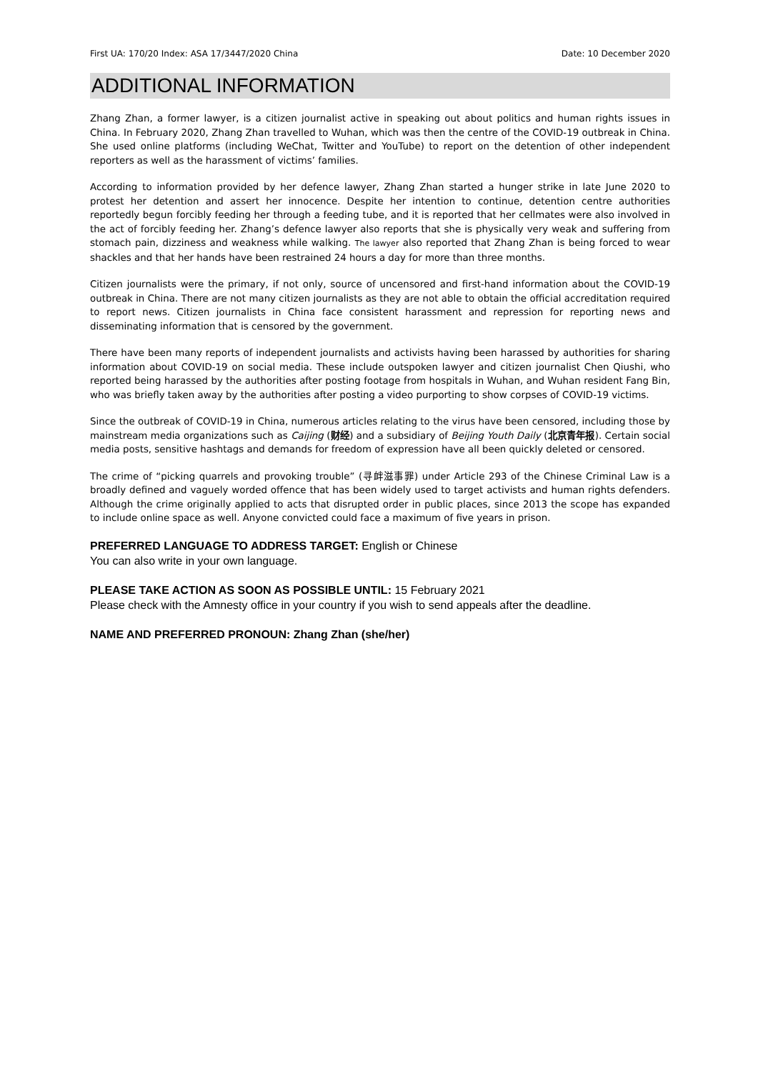First UA: 170/20 Index: ASA 17/3447/2020 China Date: 10 December 2020
ADDITIONAL INFORMATION
Zhang Zhan, a former lawyer, is a citizen journalist active in speaking out about politics and human rights issues in China. In February 2020, Zhang Zhan travelled to Wuhan, which was then the centre of the COVID-19 outbreak in China. She used online platforms (including WeChat, Twitter and YouTube) to report on the detention of other independent reporters as well as the harassment of victims’ families.
According to information provided by her defence lawyer, Zhang Zhan started a hunger strike in late June 2020 to protest her detention and assert her innocence. Despite her intention to continue, detention centre authorities reportedly begun forcibly feeding her through a feeding tube, and it is reported that her cellmates were also involved in the act of forcibly feeding her. Zhang’s defence lawyer also reports that she is physically very weak and suffering from stomach pain, dizziness and weakness while walking. The lawyer also reported that Zhang Zhan is being forced to wear shackles and that her hands have been restrained 24 hours a day for more than three months.
Citizen journalists were the primary, if not only, source of uncensored and first-hand information about the COVID-19 outbreak in China. There are not many citizen journalists as they are not able to obtain the official accreditation required to report news. Citizen journalists in China face consistent harassment and repression for reporting news and disseminating information that is censored by the government.
There have been many reports of independent journalists and activists having been harassed by authorities for sharing information about COVID-19 on social media. These include outspoken lawyer and citizen journalist Chen Qiushi, who reported being harassed by the authorities after posting footage from hospitals in Wuhan, and Wuhan resident Fang Bin, who was briefly taken away by the authorities after posting a video purporting to show corpses of COVID-19 victims.
Since the outbreak of COVID-19 in China, numerous articles relating to the virus have been censored, including those by mainstream media organizations such as Caijing (财经) and a subsidiary of Beijing Youth Daily (北京青年报). Certain social media posts, sensitive hashtags and demands for freedom of expression have all been quickly deleted or censored.
The crime of “picking quarrels and provoking trouble” (寻衅滋事罪) under Article 293 of the Chinese Criminal Law is a broadly defined and vaguely worded offence that has been widely used to target activists and human rights defenders. Although the crime originally applied to acts that disrupted order in public places, since 2013 the scope has expanded to include online space as well. Anyone convicted could face a maximum of five years in prison.
PREFERRED LANGUAGE TO ADDRESS TARGET: English or Chinese
You can also write in your own language.
PLEASE TAKE ACTION AS SOON AS POSSIBLE UNTIL: 15 February 2021
Please check with the Amnesty office in your country if you wish to send appeals after the deadline.
NAME AND PREFERRED PRONOUN: Zhang Zhan (she/her)